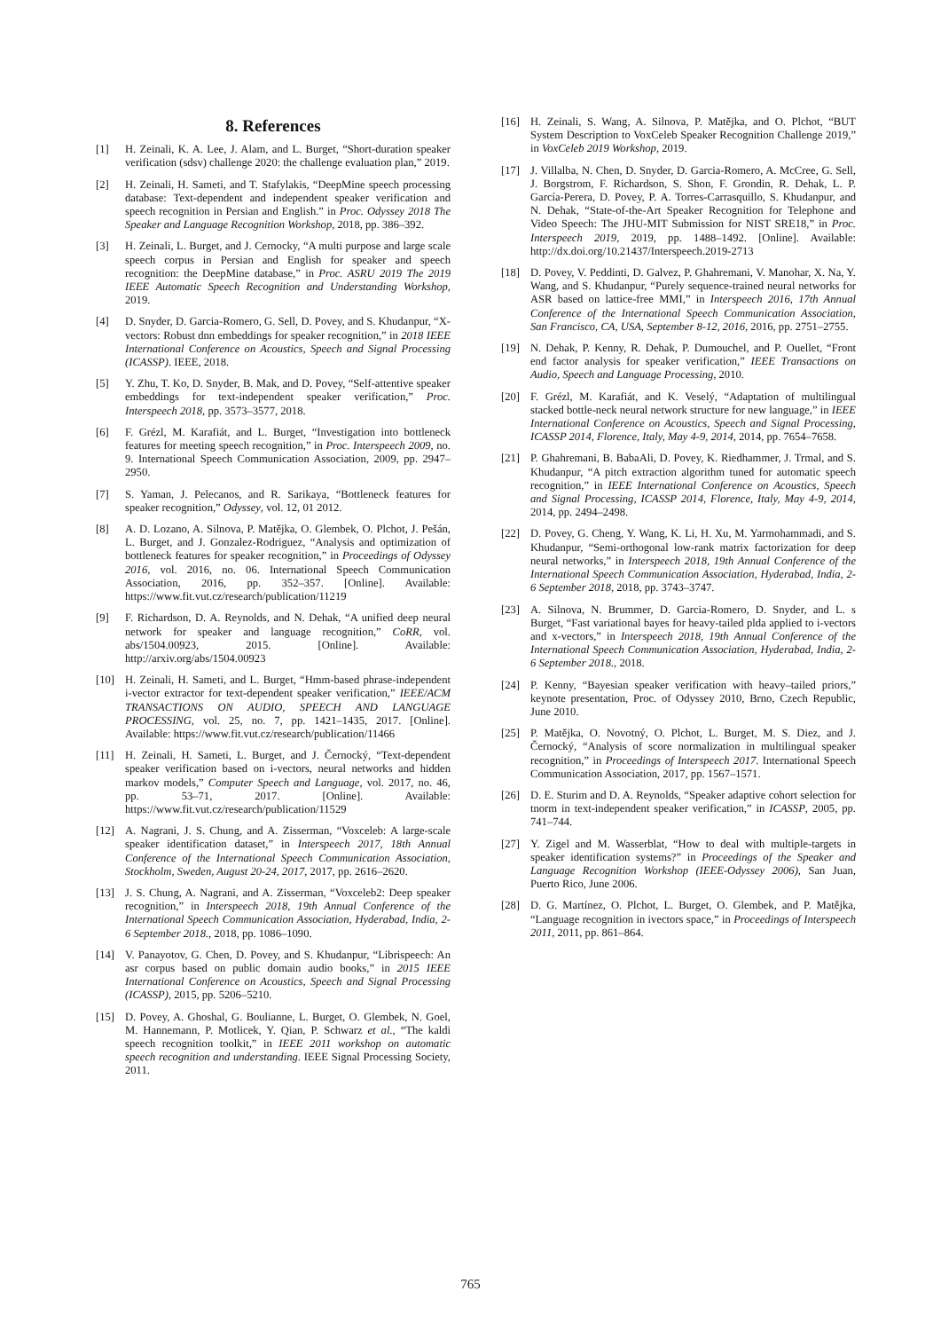8. References
[1] H. Zeinali, K. A. Lee, J. Alam, and L. Burget, “Short-duration speaker verification (sdsv) challenge 2020: the challenge evaluation plan,” 2019.
[2] H. Zeinali, H. Sameti, and T. Stafylakis, “DeepMine speech processing database: Text-dependent and independent speaker verification and speech recognition in Persian and English.” in Proc. Odyssey 2018 The Speaker and Language Recognition Workshop, 2018, pp. 386–392.
[3] H. Zeinali, L. Burget, and J. Cernocky, “A multi purpose and large scale speech corpus in Persian and English for speaker and speech recognition: the DeepMine database,” in Proc. ASRU 2019 The 2019 IEEE Automatic Speech Recognition and Understanding Workshop, 2019.
[4] D. Snyder, D. Garcia-Romero, G. Sell, D. Povey, and S. Khudanpur, “X-vectors: Robust dnn embeddings for speaker recognition,” in 2018 IEEE International Conference on Acoustics, Speech and Signal Processing (ICASSP). IEEE, 2018.
[5] Y. Zhu, T. Ko, D. Snyder, B. Mak, and D. Povey, “Self-attentive speaker embeddings for text-independent speaker verification,” Proc. Interspeech 2018, pp. 3573–3577, 2018.
[6] F. Grézl, M. Karafiát, and L. Burget, “Investigation into bottleneck features for meeting speech recognition,” in Proc. Interspeech 2009, no. 9. International Speech Communication Association, 2009, pp. 2947–2950.
[7] S. Yaman, J. Pelecanos, and R. Sarikaya, “Bottleneck features for speaker recognition,” Odyssey, vol. 12, 01 2012.
[8] A. D. Lozano, A. Silnova, P. Matějka, O. Glembek, O. Plchot, J. Pešán, L. Burget, and J. Gonzalez-Rodriguez, “Analysis and optimization of bottleneck features for speaker recognition,” in Proceedings of Odyssey 2016, vol. 2016, no. 06. International Speech Communication Association, 2016, pp. 352–357. [Online]. Available: https://www.fit.vut.cz/research/publication/11219
[9] F. Richardson, D. A. Reynolds, and N. Dehak, “A unified deep neural network for speaker and language recognition,” CoRR, vol. abs/1504.00923, 2015. [Online]. Available: http://arxiv.org/abs/1504.00923
[10] H. Zeinali, H. Sameti, and L. Burget, “Hmm-based phrase-independent i-vector extractor for text-dependent speaker verification,” IEEE/ACM TRANSACTIONS ON AUDIO, SPEECH AND LANGUAGE PROCESSING, vol. 25, no. 7, pp. 1421–1435, 2017. [Online]. Available: https://www.fit.vut.cz/research/publication/11466
[11] H. Zeinali, H. Sameti, L. Burget, and J. Černocký, “Text-dependent speaker verification based on i-vectors, neural networks and hidden markov models,” Computer Speech and Language, vol. 2017, no. 46, pp. 53–71, 2017. [Online]. Available: https://www.fit.vut.cz/research/publication/11529
[12] A. Nagrani, J. S. Chung, and A. Zisserman, “Voxceleb: A large-scale speaker identification dataset,” in Interspeech 2017, 18th Annual Conference of the International Speech Communication Association, Stockholm, Sweden, August 20-24, 2017, 2017, pp. 2616–2620.
[13] J. S. Chung, A. Nagrani, and A. Zisserman, “Voxceleb2: Deep speaker recognition,” in Interspeech 2018, 19th Annual Conference of the International Speech Communication Association, Hyderabad, India, 2-6 September 2018., 2018, pp. 1086–1090.
[14] V. Panayotov, G. Chen, D. Povey, and S. Khudanpur, “Librispeech: An asr corpus based on public domain audio books,” in 2015 IEEE International Conference on Acoustics, Speech and Signal Processing (ICASSP), 2015, pp. 5206–5210.
[15] D. Povey, A. Ghoshal, G. Boulianne, L. Burget, O. Glembek, N. Goel, M. Hannemann, P. Motlicek, Y. Qian, P. Schwarz et al., “The kaldi speech recognition toolkit,” in IEEE 2011 workshop on automatic speech recognition and understanding. IEEE Signal Processing Society, 2011.
[16] H. Zeinali, S. Wang, A. Silnova, P. Matějka, and O. Plchot, “BUT System Description to VoxCeleb Speaker Recognition Challenge 2019,” in VoxCeleb 2019 Workshop, 2019.
[17] J. Villalba, N. Chen, D. Snyder, D. Garcia-Romero, A. McCree, G. Sell, J. Borgstrom, F. Richardson, S. Shon, F. Grondin, R. Dehak, L. P. García-Perera, D. Povey, P. A. Torres-Carrasquillo, S. Khudanpur, and N. Dehak, “State-of-the-Art Speaker Recognition for Telephone and Video Speech: The JHU-MIT Submission for NIST SRE18,” in Proc. Interspeech 2019, 2019, pp. 1488–1492. [Online]. Available: http://dx.doi.org/10.21437/Interspeech.2019-2713
[18] D. Povey, V. Peddinti, D. Galvez, P. Ghahremani, V. Manohar, X. Na, Y. Wang, and S. Khudanpur, “Purely sequence-trained neural networks for ASR based on lattice-free MMI,” in Interspeech 2016, 17th Annual Conference of the International Speech Communication Association, San Francisco, CA, USA, September 8-12, 2016, 2016, pp. 2751–2755.
[19] N. Dehak, P. Kenny, R. Dehak, P. Dumouchel, and P. Ouellet, “Front end factor analysis for speaker verification,” IEEE Transactions on Audio, Speech and Language Processing, 2010.
[20] F. Grézl, M. Karafiát, and K. Veselý, “Adaptation of multilingual stacked bottle-neck neural network structure for new language,” in IEEE International Conference on Acoustics, Speech and Signal Processing, ICASSP 2014, Florence, Italy, May 4-9, 2014, 2014, pp. 7654–7658.
[21] P. Ghahremani, B. BabaAli, D. Povey, K. Riedhammer, J. Trmal, and S. Khudanpur, “A pitch extraction algorithm tuned for automatic speech recognition,” in IEEE International Conference on Acoustics, Speech and Signal Processing, ICASSP 2014, Florence, Italy, May 4-9, 2014, 2014, pp. 2494–2498.
[22] D. Povey, G. Cheng, Y. Wang, K. Li, H. Xu, M. Yarmohammadi, and S. Khudanpur, “Semi-orthogonal low-rank matrix factorization for deep neural networks,” in Interspeech 2018, 19th Annual Conference of the International Speech Communication Association, Hyderabad, India, 2-6 September 2018, 2018, pp. 3743–3747.
[23] A. Silnova, N. Brummer, D. Garcia-Romero, D. Snyder, and L. s Burget, “Fast variational bayes for heavy-tailed plda applied to i-vectors and x-vectors,” in Interspeech 2018, 19th Annual Conference of the International Speech Communication Association, Hyderabad, India, 2-6 September 2018., 2018.
[24] P. Kenny, “Bayesian speaker verification with heavy–tailed priors,” keynote presentation, Proc. of Odyssey 2010, Brno, Czech Republic, June 2010.
[25] P. Matějka, O. Novotný, O. Plchot, L. Burget, M. S. Diez, and J. Černocký, “Analysis of score normalization in multilingual speaker recognition,” in Proceedings of Interspeech 2017. International Speech Communication Association, 2017, pp. 1567–1571.
[26] D. E. Sturim and D. A. Reynolds, “Speaker adaptive cohort selection for tnorm in text-independent speaker verification,” in ICASSP, 2005, pp. 741–744.
[27] Y. Zigel and M. Wasserblat, “How to deal with multiple-targets in speaker identification systems?” in Proceedings of the Speaker and Language Recognition Workshop (IEEE-Odyssey 2006), San Juan, Puerto Rico, June 2006.
[28] D. G. Martínez, O. Plchot, L. Burget, O. Glembek, and P. Matějka, “Language recognition in ivectors space,” in Proceedings of Interspeech 2011, 2011, pp. 861–864.
765